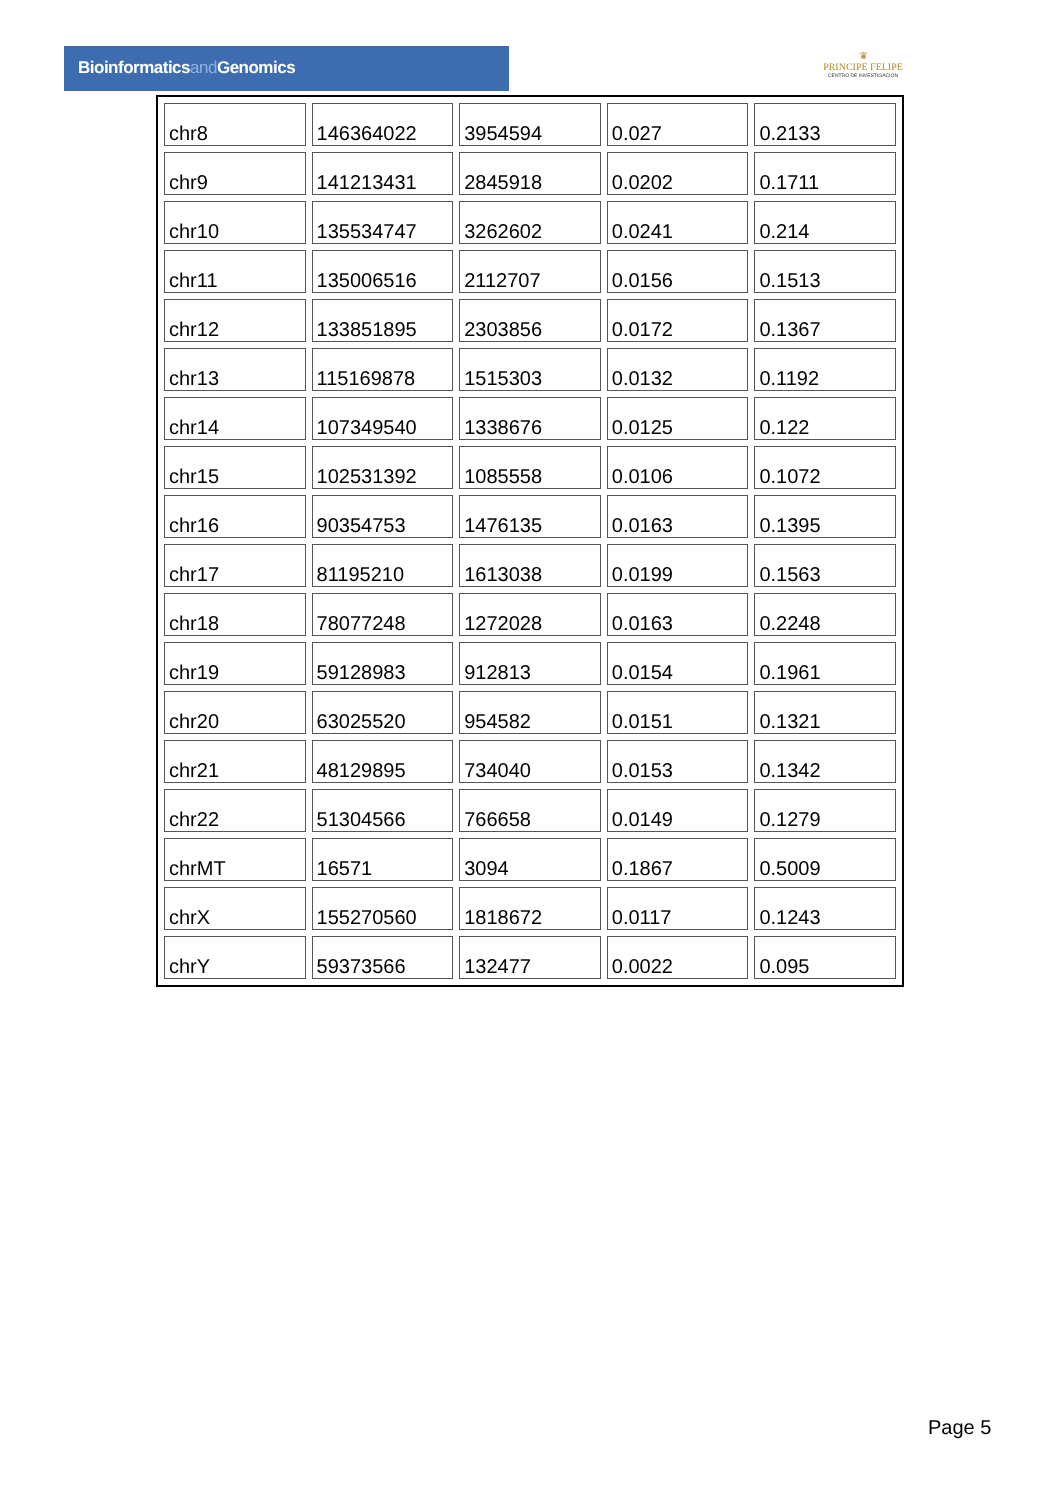Bioinformaticsand Genomics
♛
PRINCIPE FELIPE
CENTRO DE INVESTIGACION
| chr8 | 146364022 | 3954594 | 0.027 | 0.2133 |
| chr9 | 141213431 | 2845918 | 0.0202 | 0.1711 |
| chr10 | 135534747 | 3262602 | 0.0241 | 0.214 |
| chr11 | 135006516 | 2112707 | 0.0156 | 0.1513 |
| chr12 | 133851895 | 2303856 | 0.0172 | 0.1367 |
| chr13 | 115169878 | 1515303 | 0.0132 | 0.1192 |
| chr14 | 107349540 | 1338676 | 0.0125 | 0.122 |
| chr15 | 102531392 | 1085558 | 0.0106 | 0.1072 |
| chr16 | 90354753 | 1476135 | 0.0163 | 0.1395 |
| chr17 | 81195210 | 1613038 | 0.0199 | 0.1563 |
| chr18 | 78077248 | 1272028 | 0.0163 | 0.2248 |
| chr19 | 59128983 | 912813 | 0.0154 | 0.1961 |
| chr20 | 63025520 | 954582 | 0.0151 | 0.1321 |
| chr21 | 48129895 | 734040 | 0.0153 | 0.1342 |
| chr22 | 51304566 | 766658 | 0.0149 | 0.1279 |
| chrMT | 16571 | 3094 | 0.1867 | 0.5009 |
| chrX | 155270560 | 1818672 | 0.0117 | 0.1243 |
| chrY | 59373566 | 132477 | 0.0022 | 0.095 |
Page 5